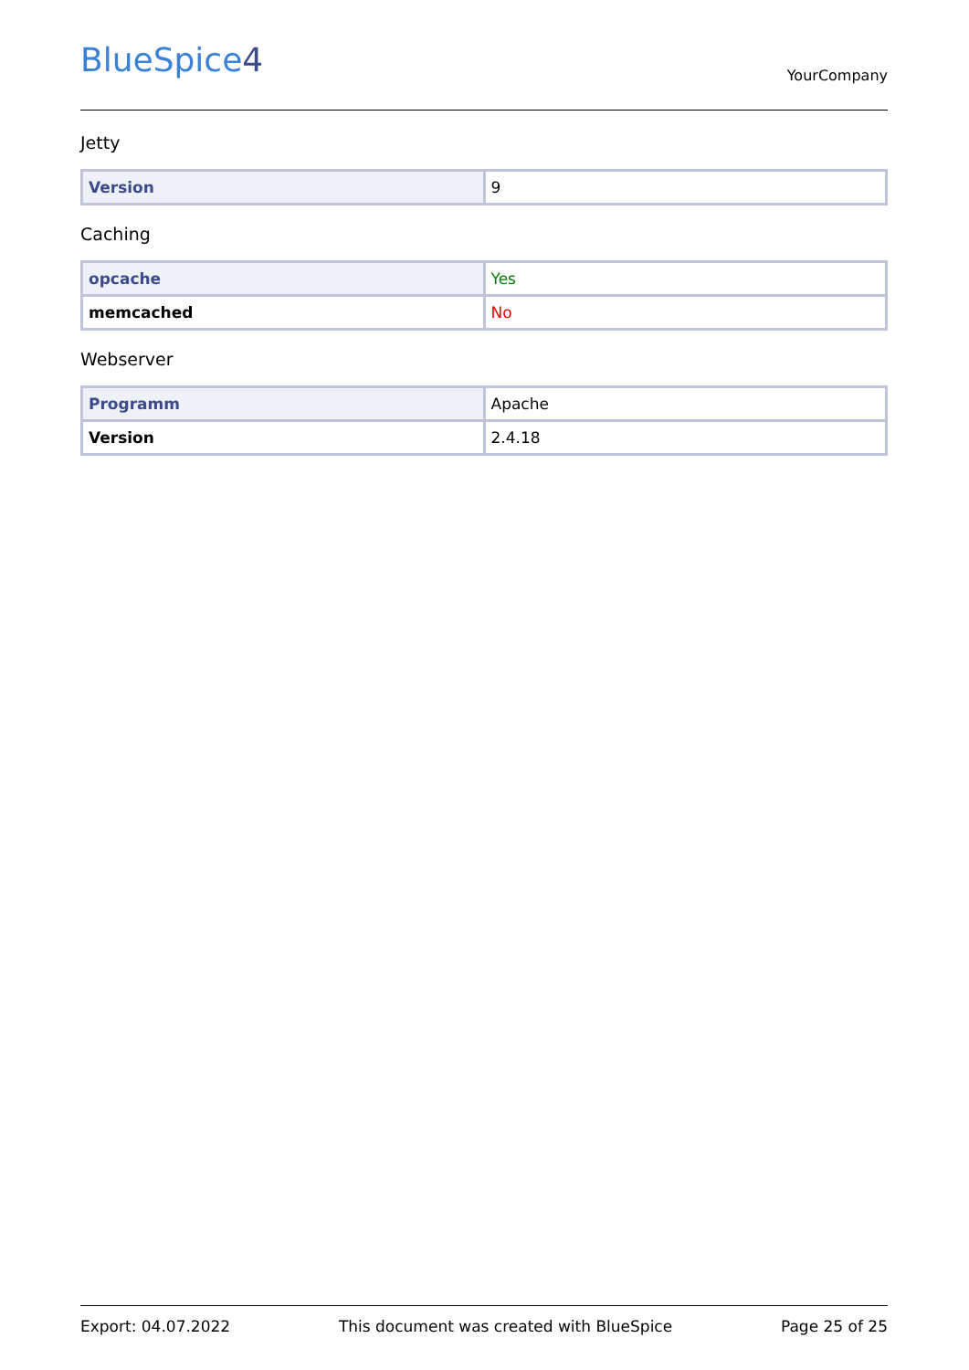BlueSpice4
YourCompany
Jetty
| Version | 9 |
Caching
| opcache | Yes |
| memcached | No |
Webserver
| Programm | Apache |
| Version | 2.4.18 |
Export: 04.07.2022 This document was created with BlueSpice Page 25 of 25